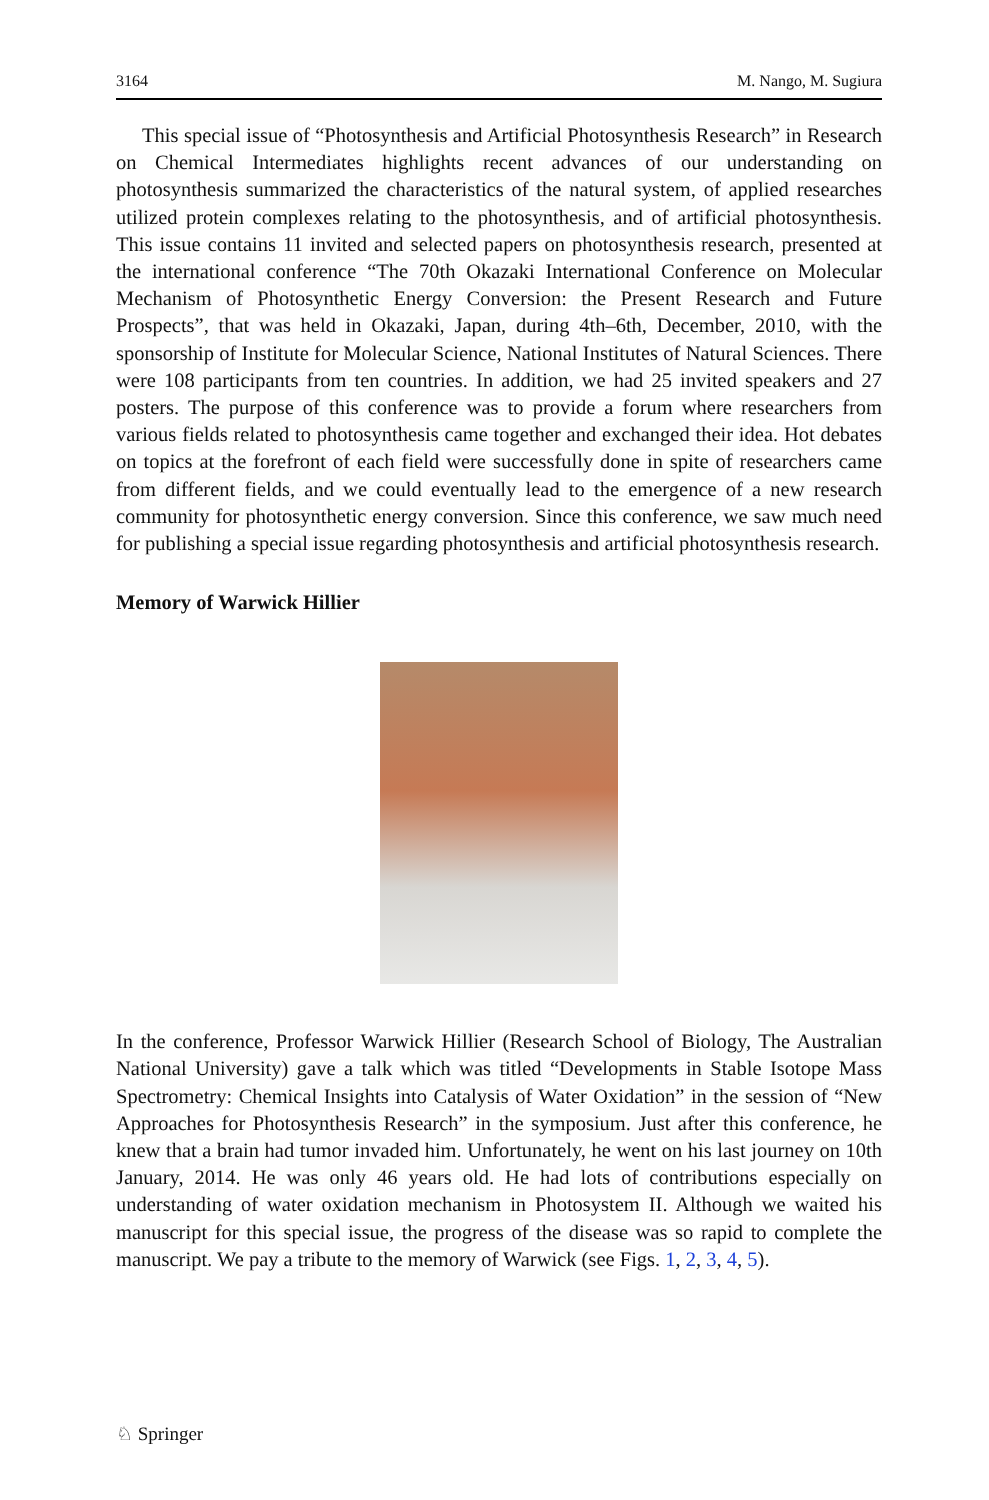3164 M. Nango, M. Sugiura
This special issue of “Photosynthesis and Artificial Photosynthesis Research” in Research on Chemical Intermediates highlights recent advances of our understanding on photosynthesis summarized the characteristics of the natural system, of applied researches utilized protein complexes relating to the photosynthesis, and of artificial photosynthesis. This issue contains 11 invited and selected papers on photosynthesis research, presented at the international conference “The 70th Okazaki International Conference on Molecular Mechanism of Photosynthetic Energy Conversion: the Present Research and Future Prospects”, that was held in Okazaki, Japan, during 4th–6th, December, 2010, with the sponsorship of Institute for Molecular Science, National Institutes of Natural Sciences. There were 108 participants from ten countries. In addition, we had 25 invited speakers and 27 posters. The purpose of this conference was to provide a forum where researchers from various fields related to photosynthesis came together and exchanged their idea. Hot debates on topics at the forefront of each field were successfully done in spite of researchers came from different fields, and we could eventually lead to the emergence of a new research community for photosynthetic energy conversion. Since this conference, we saw much need for publishing a special issue regarding photosynthesis and artificial photosynthesis research.
Memory of Warwick Hillier
In the conference, Professor Warwick Hillier (Research School of Biology, The Australian National University) gave a talk which was titled “Developments in Stable Isotope Mass Spectrometry: Chemical Insights into Catalysis of Water Oxidation” in the session of “New Approaches for Photosynthesis Research” in the symposium. Just after this conference, he knew that a brain had tumor invaded him. Unfortunately, he went on his last journey on 10th January, 2014. He was only 46 years old. He had lots of contributions especially on understanding of water oxidation mechanism in Photosystem II. Although we waited his manuscript for this special issue, the progress of the disease was so rapid to complete the manuscript. We pay a tribute to the memory of Warwick (see Figs. 1, 2, 3, 4, 5).
♘ Springer